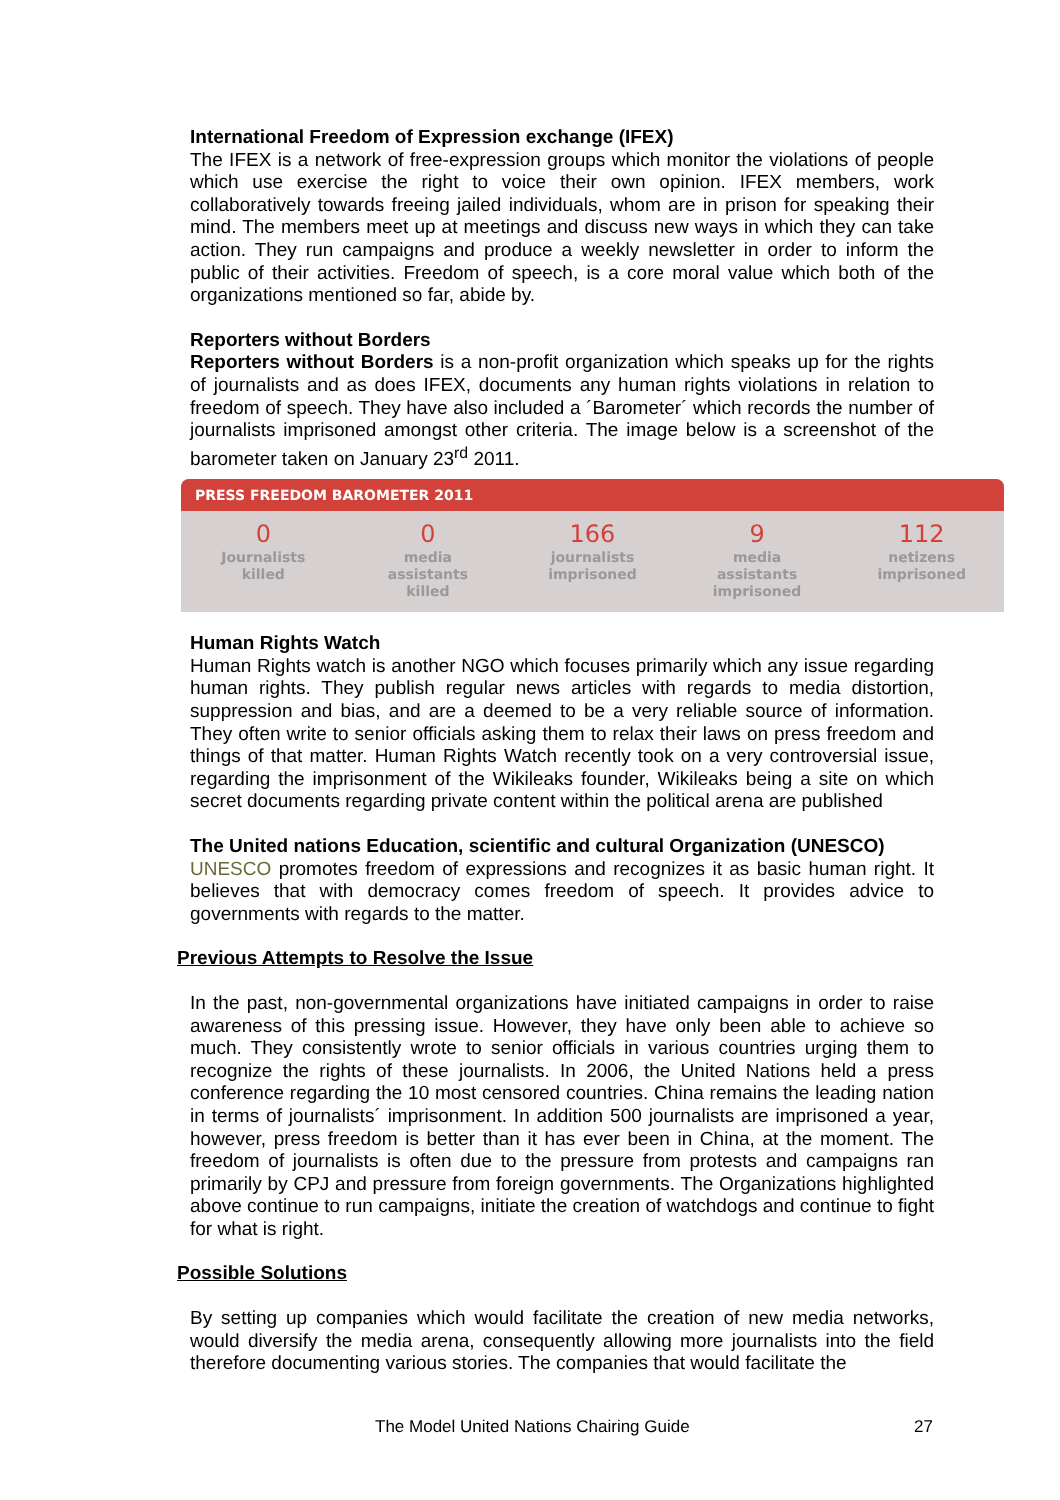International Freedom of Expression exchange (IFEX)
The IFEX is a network of free-expression groups which monitor the violations of people which use exercise the right to voice their own opinion. IFEX members, work collaboratively towards freeing jailed individuals, whom are in prison for speaking their mind. The members meet up at meetings and discuss new ways in which they can take action. They run campaigns and produce a weekly newsletter in order to inform the public of their activities. Freedom of speech, is a core moral value which both of the organizations mentioned so far, abide by.
Reporters without Borders
Reporters without Borders is a non-profit organization which speaks up for the rights of journalists and as does IFEX, documents any human rights violations in relation to freedom of speech. They have also included a ´Barometer´ which records the number of journalists imprisoned amongst other criteria. The image below is a screenshot of the barometer taken on January 23<sup>rd</sup> 2011.
PRESS FREEDOM BAROMETER 2011
0
Journalists
killed
0
media
assistants
killed
166
journalists
imprisoned
9
media
assistants
imprisoned
112
netizens
imprisoned
Human Rights Watch
Human Rights watch is another NGO which focuses primarily which any issue regarding human rights. They publish regular news articles with regards to media distortion, suppression and bias, and are a deemed to be a very reliable source of information. They often write to senior officials asking them to relax their laws on press freedom and things of that matter. Human Rights Watch recently took on a very controversial issue, regarding the imprisonment of the Wikileaks founder, Wikileaks being a site on which secret documents regarding private content within the political arena are published
The United nations Education, scientific and cultural Organization (UNESCO)
UNESCO promotes freedom of expressions and recognizes it as basic human right. It believes that with democracy comes freedom of speech. It provides advice to governments with regards to the matter.
Previous Attempts to Resolve the Issue
In the past, non-governmental organizations have initiated campaigns in order to raise awareness of this pressing issue. However, they have only been able to achieve so much. They consistently wrote to senior officials in various countries urging them to recognize the rights of these journalists. In 2006, the United Nations held a press conference regarding the 10 most censored countries. China remains the leading nation in terms of journalists´ imprisonment. In addition 500 journalists are imprisoned a year, however, press freedom is better than it has ever been in China, at the moment. The freedom of journalists is often due to the pressure from protests and campaigns ran primarily by CPJ and pressure from foreign governments. The Organizations highlighted above continue to run campaigns, initiate the creation of watchdogs and continue to fight for what is right.
Possible Solutions
By setting up companies which would facilitate the creation of new media networks, would diversify the media arena, consequently allowing more journalists into the field therefore documenting various stories. The companies that would facilitate the
The Model United Nations Chairing Guide
27